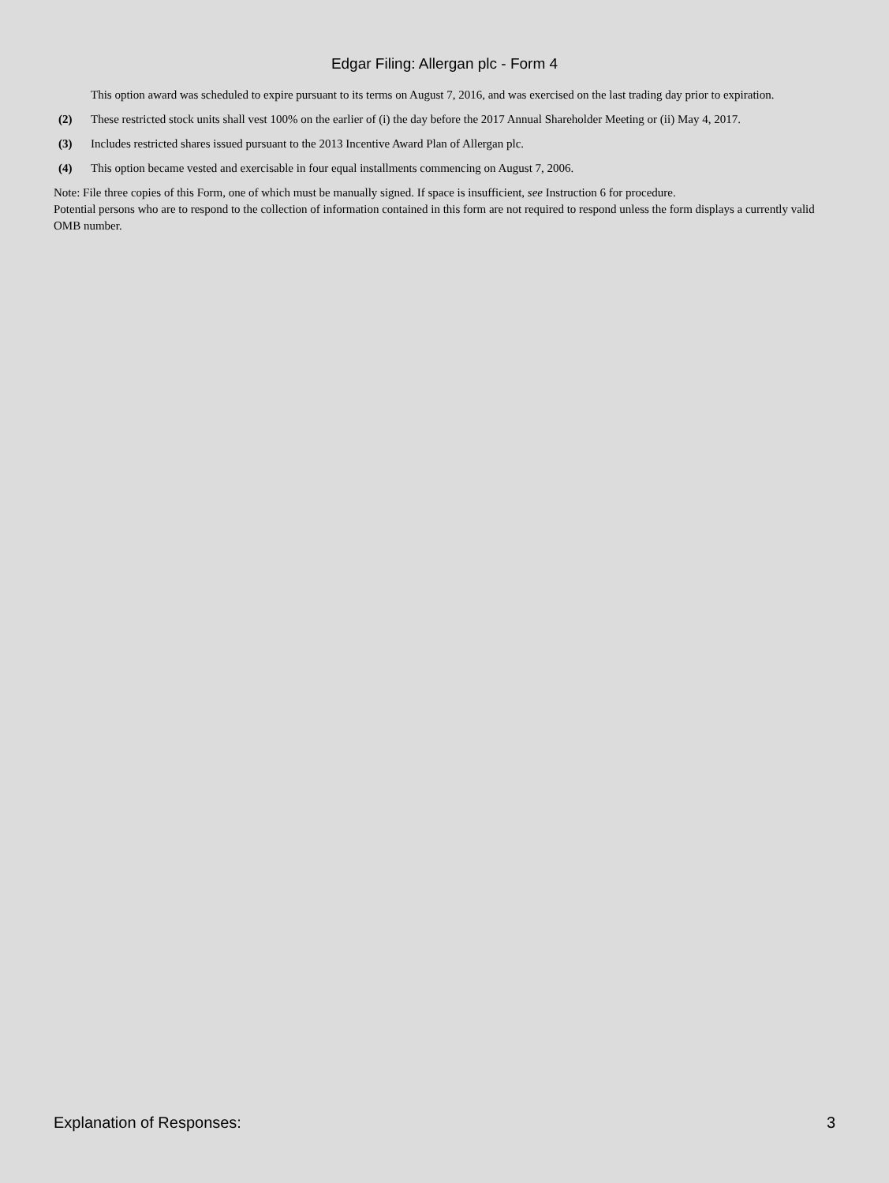Edgar Filing: Allergan plc - Form 4
This option award was scheduled to expire pursuant to its terms on August 7, 2016, and was exercised on the last trading day prior to expiration.
(2) These restricted stock units shall vest 100% on the earlier of (i) the day before the 2017 Annual Shareholder Meeting or (ii) May 4, 2017.
(3) Includes restricted shares issued pursuant to the 2013 Incentive Award Plan of Allergan plc.
(4) This option became vested and exercisable in four equal installments commencing on August 7, 2006.
Note: File three copies of this Form, one of which must be manually signed. If space is insufficient, see Instruction 6 for procedure.
Potential persons who are to respond to the collection of information contained in this form are not required to respond unless the form displays a currently valid OMB number.
Explanation of Responses: 3